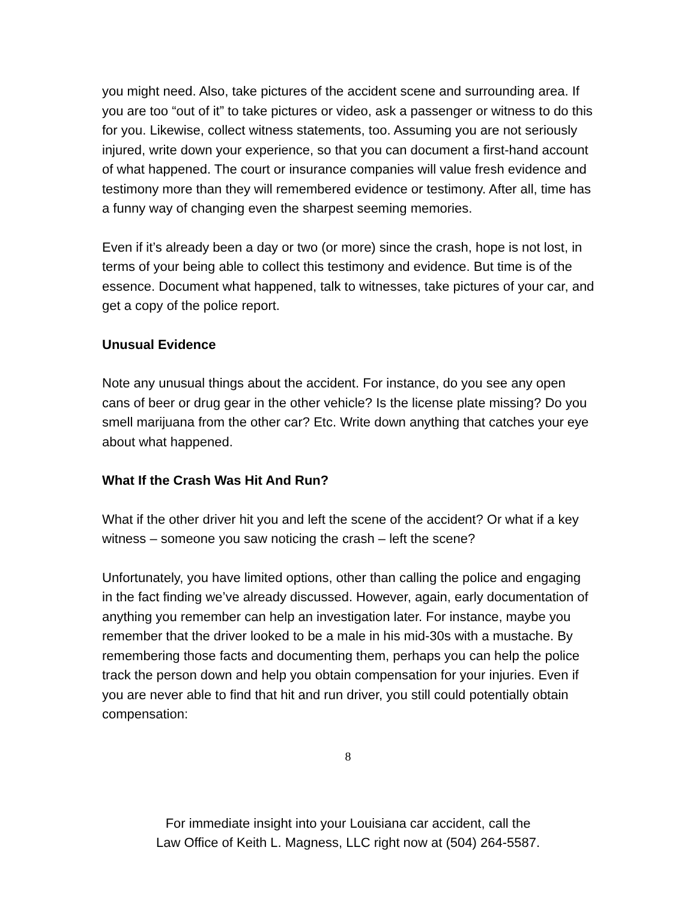you might need. Also, take pictures of the accident scene and surrounding area. If you are too “out of it” to take pictures or video, ask a passenger or witness to do this for you. Likewise, collect witness statements, too. Assuming you are not seriously injured, write down your experience, so that you can document a first-hand account of what happened. The court or insurance companies will value fresh evidence and testimony more than they will remembered evidence or testimony. After all, time has a funny way of changing even the sharpest seeming memories.
Even if it’s already been a day or two (or more) since the crash, hope is not lost, in terms of your being able to collect this testimony and evidence. But time is of the essence. Document what happened, talk to witnesses, take pictures of your car, and get a copy of the police report.
Unusual Evidence
Note any unusual things about the accident. For instance, do you see any open cans of beer or drug gear in the other vehicle? Is the license plate missing? Do you smell marijuana from the other car? Etc. Write down anything that catches your eye about what happened.
What If the Crash Was Hit And Run?
What if the other driver hit you and left the scene of the accident? Or what if a key witness – someone you saw noticing the crash – left the scene?
Unfortunately, you have limited options, other than calling the police and engaging in the fact finding we’ve already discussed. However, again, early documentation of anything you remember can help an investigation later. For instance, maybe you remember that the driver looked to be a male in his mid-30s with a mustache. By remembering those facts and documenting them, perhaps you can help the police track the person down and help you obtain compensation for your injuries. Even if you are never able to find that hit and run driver, you still could potentially obtain compensation:
8
For immediate insight into your Louisiana car accident, call the
Law Office of Keith L. Magness, LLC right now at (504) 264-5587.